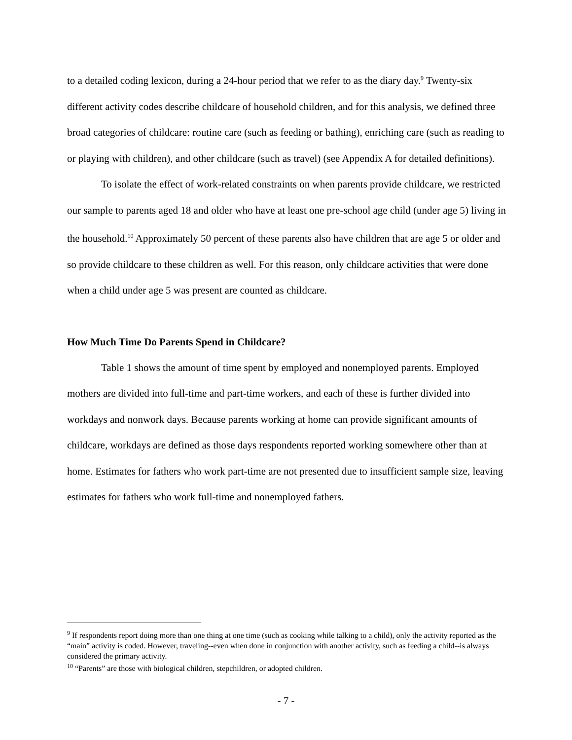to a detailed coding lexicon, during a 24-hour period that we refer to as the diary day.<sup>9</sup> Twenty-six different activity codes describe childcare of household children, and for this analysis, we defined three broad categories of childcare: routine care (such as feeding or bathing), enriching care (such as reading to or playing with children), and other childcare (such as travel) (see Appendix A for detailed definitions).
To isolate the effect of work-related constraints on when parents provide childcare, we restricted our sample to parents aged 18 and older who have at least one pre-school age child (under age 5) living in the household.<sup>10</sup> Approximately 50 percent of these parents also have children that are age 5 or older and so provide childcare to these children as well. For this reason, only childcare activities that were done when a child under age 5 was present are counted as childcare.
How Much Time Do Parents Spend in Childcare?
Table 1 shows the amount of time spent by employed and nonemployed parents. Employed mothers are divided into full-time and part-time workers, and each of these is further divided into workdays and nonwork days. Because parents working at home can provide significant amounts of childcare, workdays are defined as those days respondents reported working somewhere other than at home. Estimates for fathers who work part-time are not presented due to insufficient sample size, leaving estimates for fathers who work full-time and nonemployed fathers.
<sup>9</sup> If respondents report doing more than one thing at one time (such as cooking while talking to a child), only the activity reported as the “main” activity is coded. However, traveling--even when done in conjunction with another activity, such as feeding a child--is always considered the primary activity.
<sup>10</sup> “Parents” are those with biological children, stepchildren, or adopted children.
- 7 -